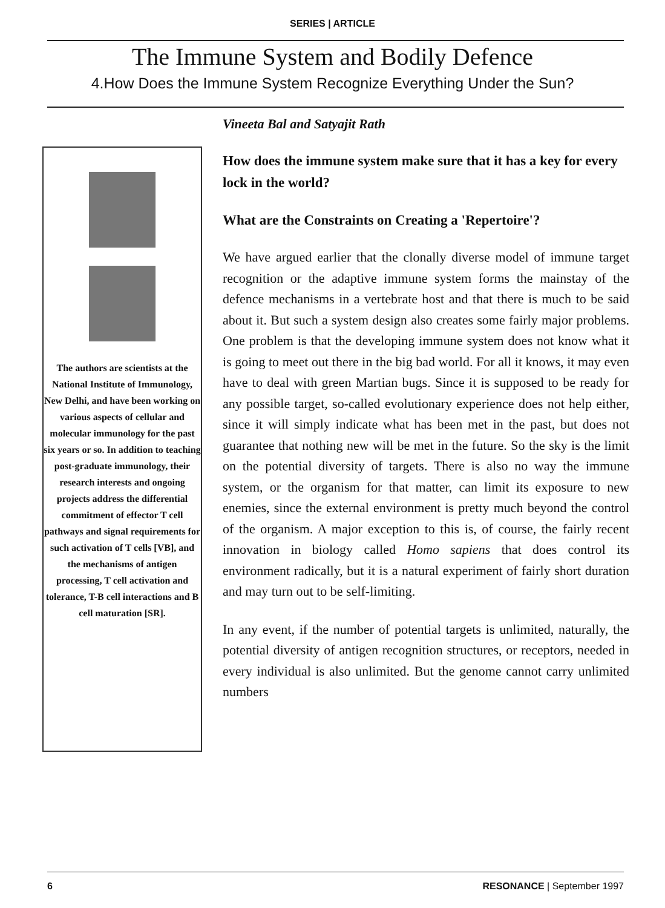SERIES | ARTICLE
The Immune System and Bodily Defence
4.How Does the Immune System Recognize Everything Under the Sun?
The authors are scientists at the National Institute of Immunology, New Delhi, and have been working on various aspects of cellular and molecular immunology for the past six years or so. In addition to teaching post-graduate immunology, their research interests and ongoing projects address the differential commitment of effector T cell pathways and signal requirements for such activation of T cells [VB], and the mechanisms of antigen processing, T cell activation and tolerance, T-B cell interactions and B cell maturation [SR].
Vineeta Bal and Satyajit Rath
How does the immune system make sure that it has a key for every lock in the world?
What are the Constraints on Creating a 'Repertoire'?
We have argued earlier that the clonally diverse model of immune target recognition or the adaptive immune system forms the mainstay of the defence mechanisms in a vertebrate host and that there is much to be said about it. But such a system design also creates some fairly major problems. One problem is that the developing immune system does not know what it is going to meet out there in the big bad world. For all it knows, it may even have to deal with green Martian bugs. Since it is supposed to be ready for any possible target, so-called evolutionary experience does not help either, since it will simply indicate what has been met in the past, but does not guarantee that nothing new will be met in the future. So the sky is the limit on the potential diversity of targets. There is also no way the immune system, or the organism for that matter, can limit its exposure to new enemies, since the external environment is pretty much beyond the control of the organism. A major exception to this is, of course, the fairly recent innovation in biology called Homo sapiens that does control its environment radically, but it is a natural experiment of fairly short duration and may turn out to be self-limiting.
In any event, if the number of potential targets is unlimited, naturally, the potential diversity of antigen recognition structures, or receptors, needed in every individual is also unlimited. But the genome cannot carry unlimited numbers
6 RESONANCE | September 1997